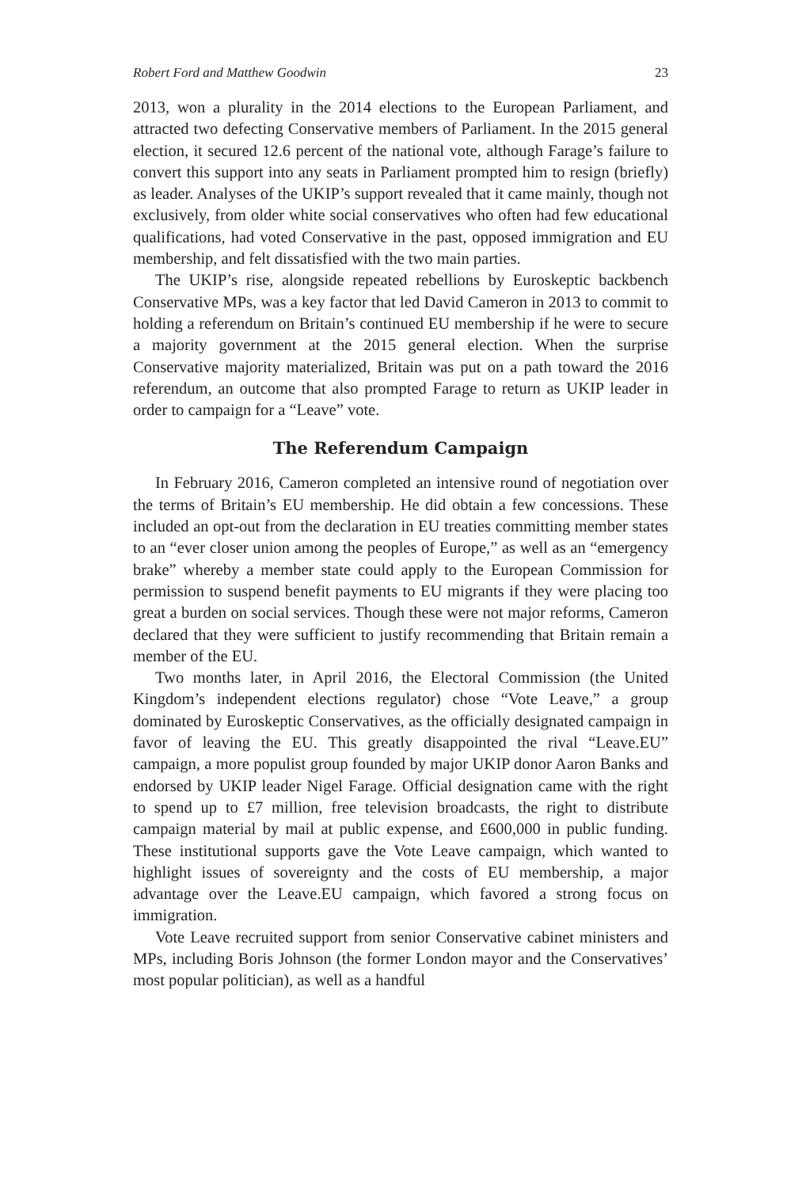Robert Ford and Matthew Goodwin 23
2013, won a plurality in the 2014 elections to the European Parliament, and attracted two defecting Conservative members of Parliament. In the 2015 general election, it secured 12.6 percent of the national vote, although Farage’s failure to convert this support into any seats in Parliament prompted him to resign (briefly) as leader. Analyses of the UKIP’s support revealed that it came mainly, though not exclusively, from older white social conservatives who often had few educational qualifications, had voted Conservative in the past, opposed immigration and EU membership, and felt dissatisfied with the two main parties.
The UKIP’s rise, alongside repeated rebellions by Euroskeptic backbench Conservative MPs, was a key factor that led David Cameron in 2013 to commit to holding a referendum on Britain’s continued EU membership if he were to secure a majority government at the 2015 general election. When the surprise Conservative majority materialized, Britain was put on a path toward the 2016 referendum, an outcome that also prompted Farage to return as UKIP leader in order to campaign for a “Leave” vote.
The Referendum Campaign
In February 2016, Cameron completed an intensive round of negotiation over the terms of Britain’s EU membership. He did obtain a few concessions. These included an opt-out from the declaration in EU treaties committing member states to an “ever closer union among the peoples of Europe,” as well as an “emergency brake” whereby a member state could apply to the European Commission for permission to suspend benefit payments to EU migrants if they were placing too great a burden on social services. Though these were not major reforms, Cameron declared that they were sufficient to justify recommending that Britain remain a member of the EU.
Two months later, in April 2016, the Electoral Commission (the United Kingdom’s independent elections regulator) chose “Vote Leave,” a group dominated by Euroskeptic Conservatives, as the officially designated campaign in favor of leaving the EU. This greatly disappointed the rival “Leave.EU” campaign, a more populist group founded by major UKIP donor Aaron Banks and endorsed by UKIP leader Nigel Farage. Official designation came with the right to spend up to £7 million, free television broadcasts, the right to distribute campaign material by mail at public expense, and £600,000 in public funding. These institutional supports gave the Vote Leave campaign, which wanted to highlight issues of sovereignty and the costs of EU membership, a major advantage over the Leave.EU campaign, which favored a strong focus on immigration.
Vote Leave recruited support from senior Conservative cabinet ministers and MPs, including Boris Johnson (the former London mayor and the Conservatives’ most popular politician), as well as a handful